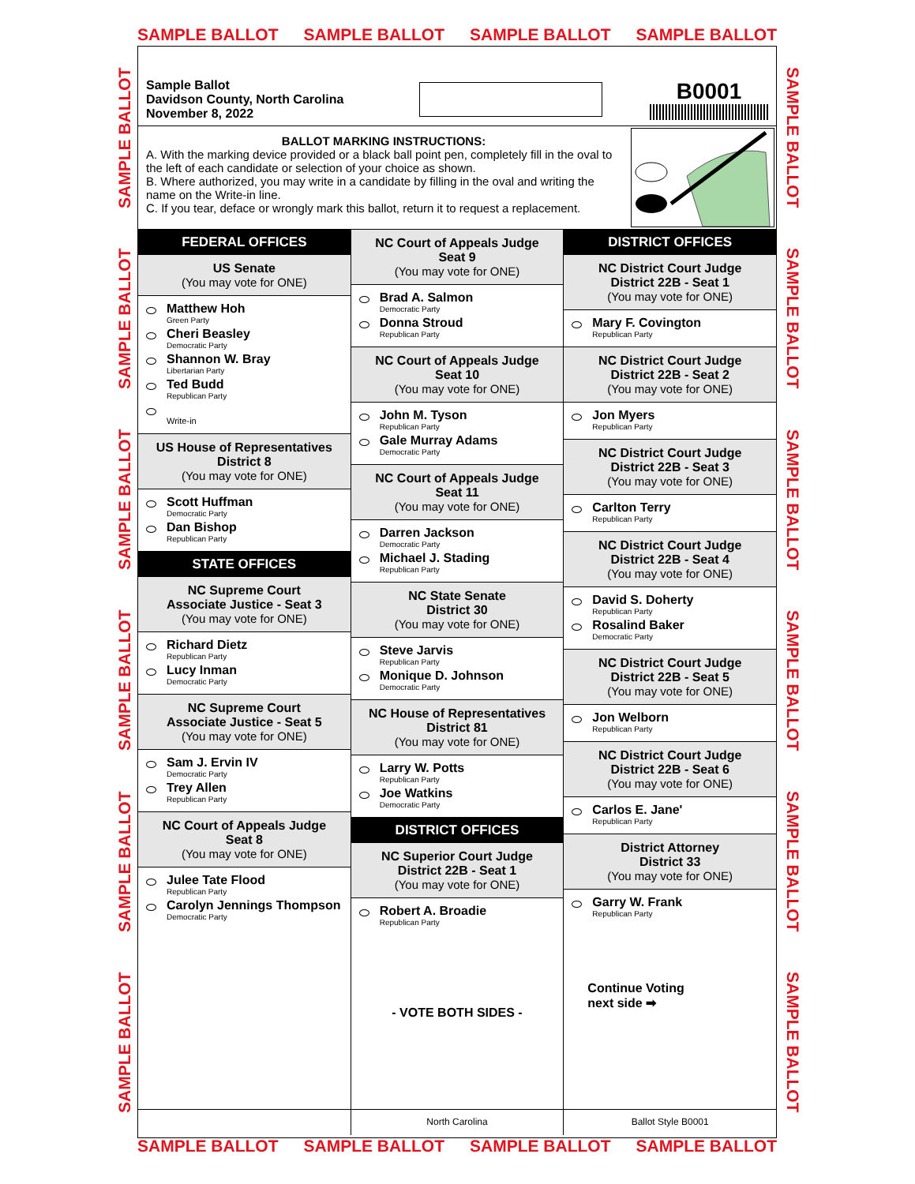SAMPLE BALLOT SAMPLE BALLOT SAMPLE BALLOT SAMPLE BALLOT
SAMPLE BALLOT SAMPLE BALLOT SAMPLE BALLOT SAMPLE BALLOT SAMPLE BALLOT SAMPLE BALLOT
SAMPLE BALLOT SAMPLE BALLOT SAMPLE BALLOT SAMPLE BALLOT SAMPLE BALLOT SAMPLE BALLOT
Sample Ballot
Davidson County, North Carolina
November 8, 2022
B0001
BALLOT MARKING INSTRUCTIONS:
A. With the marking device provided or a black ball point pen, completely fill in the oval to the left of each candidate or selection of your choice as shown.
B. Where authorized, you may write in a candidate by filling in the oval and writing the name on the Write-in line.
C. If you tear, deface or wrongly mark this ballot, return it to request a replacement.
FEDERAL OFFICES
US Senate
(You may vote for ONE)
Matthew Hoh
Green Party
Cheri Beasley
Democratic Party
Shannon W. Bray
Libertarian Party
Ted Budd
Republican Party
Write-in
US House of Representatives
District 8
(You may vote for ONE)
Scott Huffman
Democratic Party
Dan Bishop
Republican Party
STATE OFFICES
NC Supreme Court
Associate Justice - Seat 3
(You may vote for ONE)
Richard Dietz
Republican Party
Lucy Inman
Democratic Party
NC Supreme Court
Associate Justice - Seat 5
(You may vote for ONE)
Sam J. Ervin IV
Democratic Party
Trey Allen
Republican Party
NC Court of Appeals Judge
Seat 8
(You may vote for ONE)
Julee Tate Flood
Republican Party
Carolyn Jennings Thompson
Democratic Party
NC Court of Appeals Judge
Seat 9
(You may vote for ONE)
Brad A. Salmon
Democratic Party
Donna Stroud
Republican Party
NC Court of Appeals Judge
Seat 10
(You may vote for ONE)
John M. Tyson
Republican Party
Gale Murray Adams
Democratic Party
NC Court of Appeals Judge
Seat 11
(You may vote for ONE)
Darren Jackson
Democratic Party
Michael J. Stading
Republican Party
NC State Senate
District 30
(You may vote for ONE)
Steve Jarvis
Republican Party
Monique D. Johnson
Democratic Party
NC House of Representatives
District 81
(You may vote for ONE)
Larry W. Potts
Republican Party
Joe Watkins
Democratic Party
DISTRICT OFFICES
NC Superior Court Judge
District 22B - Seat 1
(You may vote for ONE)
Robert A. Broadie
Republican Party
- VOTE BOTH SIDES -
DISTRICT OFFICES
NC District Court Judge
District 22B - Seat 1
(You may vote for ONE)
Mary F. Covington
Republican Party
NC District Court Judge
District 22B - Seat 2
(You may vote for ONE)
Jon Myers
Republican Party
NC District Court Judge
District 22B - Seat 3
(You may vote for ONE)
Carlton Terry
Republican Party
NC District Court Judge
District 22B - Seat 4
(You may vote for ONE)
David S. Doherty
Republican Party
Rosalind Baker
Democratic Party
NC District Court Judge
District 22B - Seat 5
(You may vote for ONE)
Jon Welborn
Republican Party
NC District Court Judge
District 22B - Seat 6
(You may vote for ONE)
Carlos E. Jane'
Republican Party
District Attorney
District 33
(You may vote for ONE)
Garry W. Frank
Republican Party
Continue Voting
next side ➡
North Carolina Ballot Style B0001
SAMPLE BALLOT SAMPLE BALLOT SAMPLE BALLOT SAMPLE BALLOT